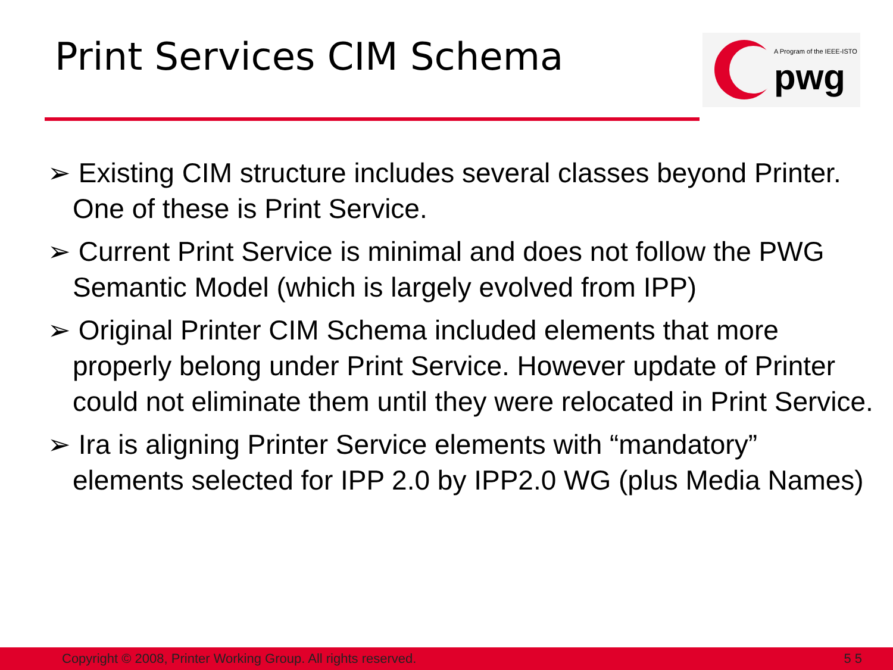Print Services CIM Schema
A Program of the IEEE-ISTO
pwg
➢ Existing CIM structure includes several classes beyond Printer. One of these is Print Service.
➢ Current Print Service is minimal and does not follow the PWG Semantic Model (which is largely evolved from IPP)
➢ Original Printer CIM Schema included elements that more properly belong under Print Service. However update of Printer could not eliminate them until they were relocated in Print Service.
➢ Ira is aligning Printer Service elements with “mandatory” elements selected for IPP 2.0 by IPP2.0 WG (plus Media Names)
Copyright © 2008, Printer Working Group. All rights reserved. 5 5